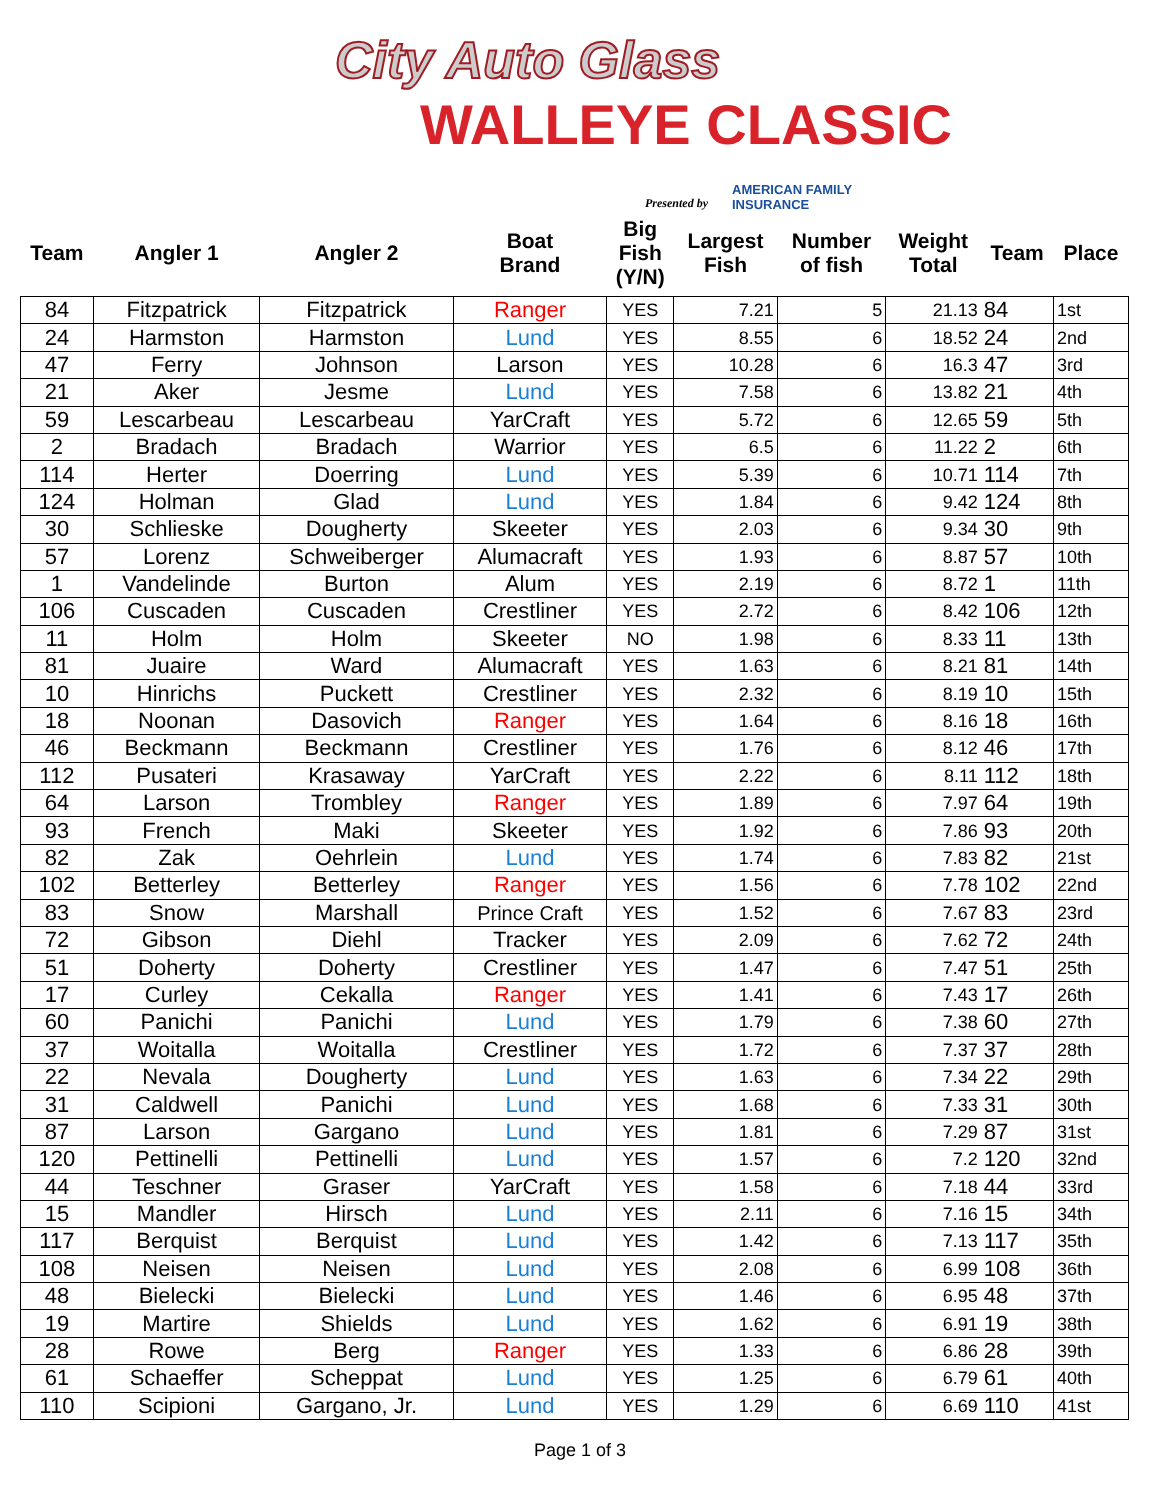City Auto Glass
WALLEYE CLASSIC
Presented by
AMERICAN FAMILY
INSURANCE
| Team | Angler 1 | Angler 2 | Boat Brand | Big Fish (Y/N) | Largest Fish | Number of fish | Weight Total | Team | Place |
| --- | --- | --- | --- | --- | --- | --- | --- | --- | --- |
| 84 | Fitzpatrick | Fitzpatrick | Ranger | YES | 7.21 | 5 | 21.13 | 84 | 1st |
| 24 | Harmston | Harmston | Lund | YES | 8.55 | 6 | 18.52 | 24 | 2nd |
| 47 | Ferry | Johnson | Larson | YES | 10.28 | 6 | 16.3 | 47 | 3rd |
| 21 | Aker | Jesme | Lund | YES | 7.58 | 6 | 13.82 | 21 | 4th |
| 59 | Lescarbeau | Lescarbeau | YarCraft | YES | 5.72 | 6 | 12.65 | 59 | 5th |
| 2 | Bradach | Bradach | Warrior | YES | 6.5 | 6 | 11.22 | 2 | 6th |
| 114 | Herter | Doerring | Lund | YES | 5.39 | 6 | 10.71 | 114 | 7th |
| 124 | Holman | Glad | Lund | YES | 1.84 | 6 | 9.42 | 124 | 8th |
| 30 | Schlieske | Dougherty | Skeeter | YES | 2.03 | 6 | 9.34 | 30 | 9th |
| 57 | Lorenz | Schweiberger | Alumacraft | YES | 1.93 | 6 | 8.87 | 57 | 10th |
| 1 | Vandelinde | Burton | Alum | YES | 2.19 | 6 | 8.72 | 1 | 11th |
| 106 | Cuscaden | Cuscaden | Crestliner | YES | 2.72 | 6 | 8.42 | 106 | 12th |
| 11 | Holm | Holm | Skeeter | NO | 1.98 | 6 | 8.33 | 11 | 13th |
| 81 | Juaire | Ward | Alumacraft | YES | 1.63 | 6 | 8.21 | 81 | 14th |
| 10 | Hinrichs | Puckett | Crestliner | YES | 2.32 | 6 | 8.19 | 10 | 15th |
| 18 | Noonan | Dasovich | Ranger | YES | 1.64 | 6 | 8.16 | 18 | 16th |
| 46 | Beckmann | Beckmann | Crestliner | YES | 1.76 | 6 | 8.12 | 46 | 17th |
| 112 | Pusateri | Krasaway | YarCraft | YES | 2.22 | 6 | 8.11 | 112 | 18th |
| 64 | Larson | Trombley | Ranger | YES | 1.89 | 6 | 7.97 | 64 | 19th |
| 93 | French | Maki | Skeeter | YES | 1.92 | 6 | 7.86 | 93 | 20th |
| 82 | Zak | Oehrlein | Lund | YES | 1.74 | 6 | 7.83 | 82 | 21st |
| 102 | Betterley | Betterley | Ranger | YES | 1.56 | 6 | 7.78 | 102 | 22nd |
| 83 | Snow | Marshall | Prince Craft | YES | 1.52 | 6 | 7.67 | 83 | 23rd |
| 72 | Gibson | Diehl | Tracker | YES | 2.09 | 6 | 7.62 | 72 | 24th |
| 51 | Doherty | Doherty | Crestliner | YES | 1.47 | 6 | 7.47 | 51 | 25th |
| 17 | Curley | Cekalla | Ranger | YES | 1.41 | 6 | 7.43 | 17 | 26th |
| 60 | Panichi | Panichi | Lund | YES | 1.79 | 6 | 7.38 | 60 | 27th |
| 37 | Woitalla | Woitalla | Crestliner | YES | 1.72 | 6 | 7.37 | 37 | 28th |
| 22 | Nevala | Dougherty | Lund | YES | 1.63 | 6 | 7.34 | 22 | 29th |
| 31 | Caldwell | Panichi | Lund | YES | 1.68 | 6 | 7.33 | 31 | 30th |
| 87 | Larson | Gargano | Lund | YES | 1.81 | 6 | 7.29 | 87 | 31st |
| 120 | Pettinelli | Pettinelli | Lund | YES | 1.57 | 6 | 7.2 | 120 | 32nd |
| 44 | Teschner | Graser | YarCraft | YES | 1.58 | 6 | 7.18 | 44 | 33rd |
| 15 | Mandler | Hirsch | Lund | YES | 2.11 | 6 | 7.16 | 15 | 34th |
| 117 | Berquist | Berquist | Lund | YES | 1.42 | 6 | 7.13 | 117 | 35th |
| 108 | Neisen | Neisen | Lund | YES | 2.08 | 6 | 6.99 | 108 | 36th |
| 48 | Bielecki | Bielecki | Lund | YES | 1.46 | 6 | 6.95 | 48 | 37th |
| 19 | Martire | Shields | Lund | YES | 1.62 | 6 | 6.91 | 19 | 38th |
| 28 | Rowe | Berg | Ranger | YES | 1.33 | 6 | 6.86 | 28 | 39th |
| 61 | Schaeffer | Scheppat | Lund | YES | 1.25 | 6 | 6.79 | 61 | 40th |
| 110 | Scipioni | Gargano, Jr. | Lund | YES | 1.29 | 6 | 6.69 | 110 | 41st |
Page 1 of 3